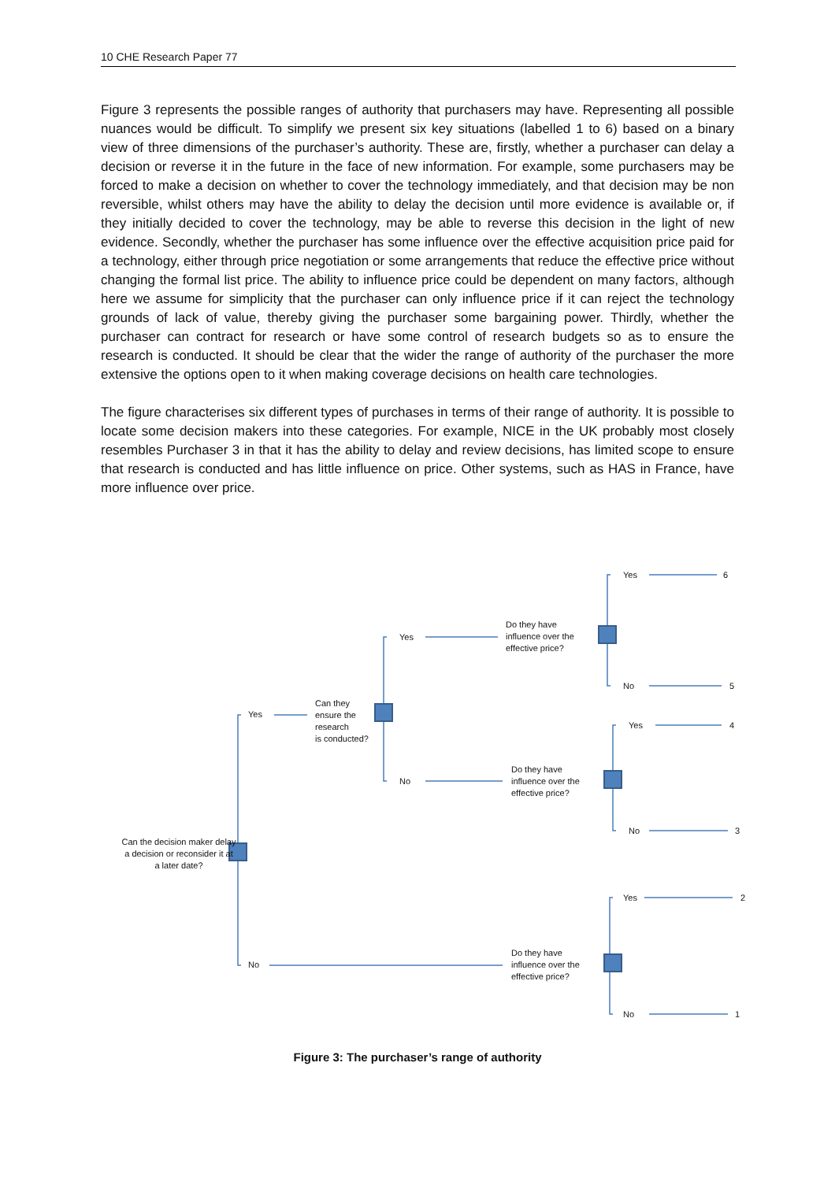10 CHE Research Paper 77
Figure 3 represents the possible ranges of authority that purchasers may have. Representing all possible nuances would be difficult. To simplify we present six key situations (labelled 1 to 6) based on a binary view of three dimensions of the purchaser’s authority. These are, firstly, whether a purchaser can delay a decision or reverse it in the future in the face of new information. For example, some purchasers may be forced to make a decision on whether to cover the technology immediately, and that decision may be non reversible, whilst others may have the ability to delay the decision until more evidence is available or, if they initially decided to cover the technology, may be able to reverse this decision in the light of new evidence. Secondly, whether the purchaser has some influence over the effective acquisition price paid for a technology, either through price negotiation or some arrangements that reduce the effective price without changing the formal list price. The ability to influence price could be dependent on many factors, although here we assume for simplicity that the purchaser can only influence price if it can reject the technology grounds of lack of value, thereby giving the purchaser some bargaining power. Thirdly, whether the purchaser can contract for research or have some control of research budgets so as to ensure the research is conducted. It should be clear that the wider the range of authority of the purchaser the more extensive the options open to it when making coverage decisions on health care technologies.
The figure characterises six different types of purchases in terms of their range of authority. It is possible to locate some decision makers into these categories. For example, NICE in the UK probably most closely resembles Purchaser 3 in that it has the ability to delay and review decisions, has limited scope to ensure that research is conducted and has little influence on price. Other systems, such as HAS in France, have more influence over price.
Can the decision maker delay a decision or reconsider it at a later date?
Yes
No
Can they
ensure the
research
is conducted?
Yes
No
Do they have
influence over the
effective price?
Do they have
influence over the
effective price?
Do they have
influence over the
effective price?
Yes 6
No 5
Yes 4
No 3
Yes 2
No 1
Figure 3: The purchaser’s range of authority